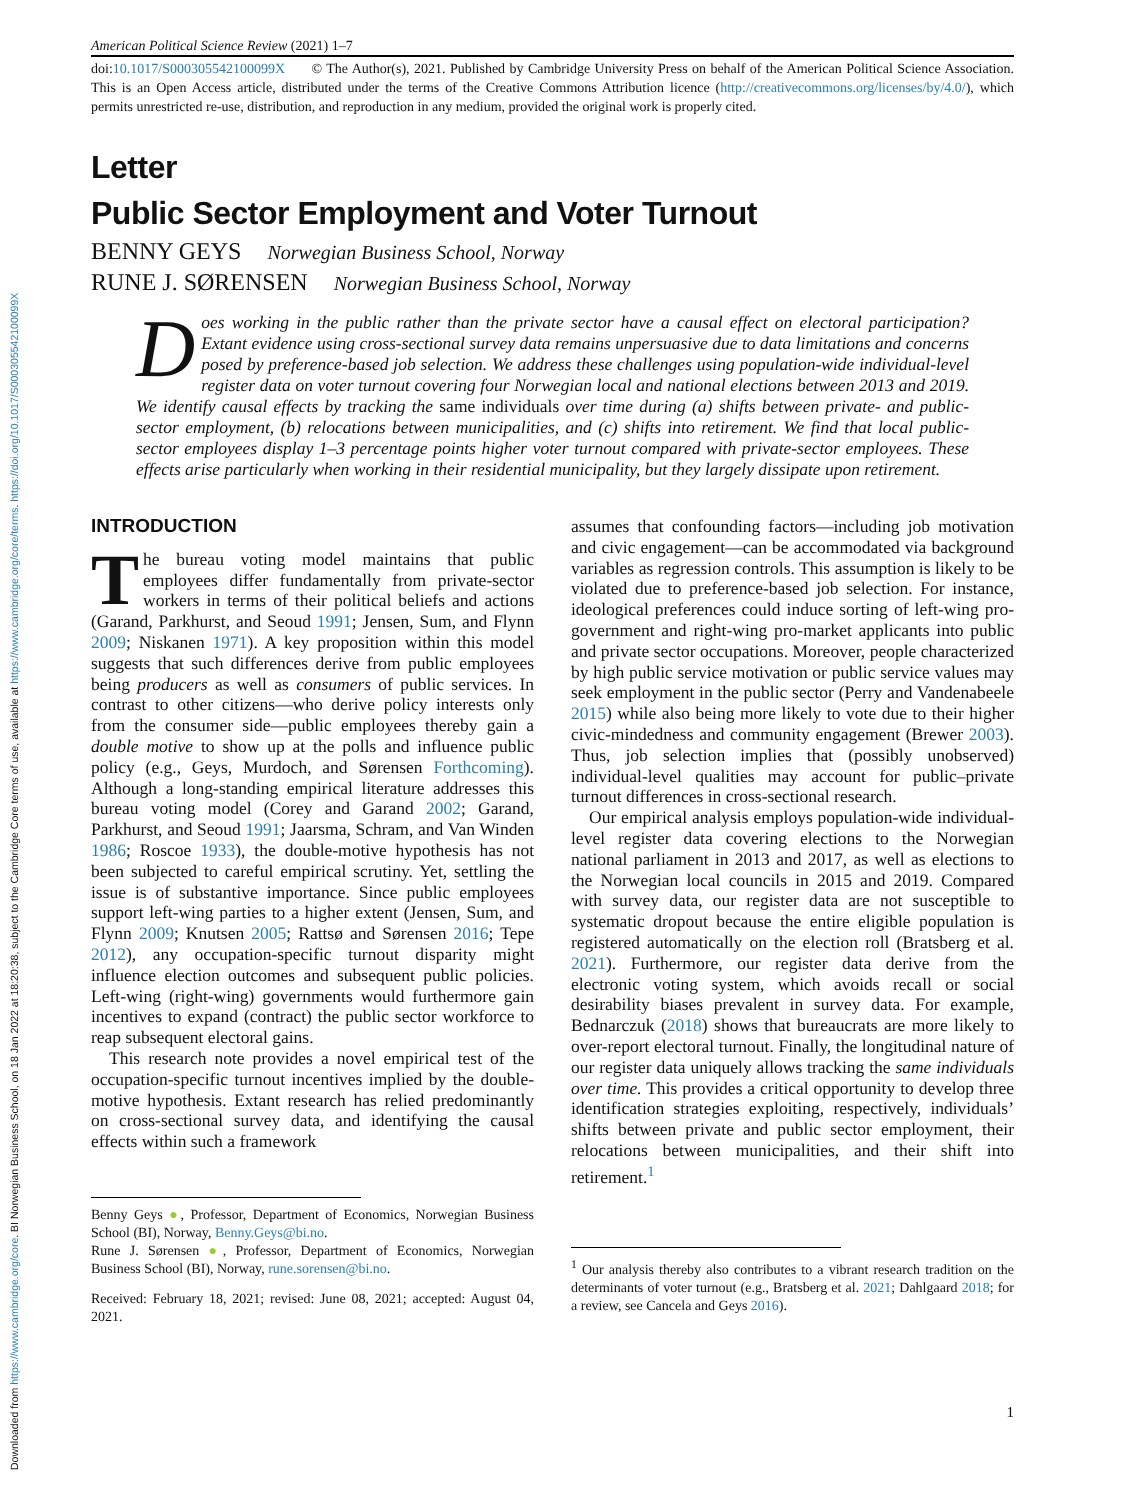Downloaded from https://www.cambridge.org/core. BI Norwegian Business School, on 18 Jan 2022 at 18:20:38, subject to the Cambridge Core terms of use, available at https://www.cambridge.org/core/terms. https://doi.org/10.1017/S000305542100099X
American Political Science Review (2021) 1–7
doi:10.1017/S000305542100099X © The Author(s), 2021. Published by Cambridge University Press on behalf of the American Political Science Association. This is an Open Access article, distributed under the terms of the Creative Commons Attribution licence (http://creativecommons.org/licenses/by/4.0/), which permits unrestricted re-use, distribution, and reproduction in any medium, provided the original work is properly cited.
Letter
Public Sector Employment and Voter Turnout
BENNY GEYS Norwegian Business School, Norway
RUNE J. SØRENSEN Norwegian Business School, Norway
Does working in the public rather than the private sector have a causal effect on electoral participation? Extant evidence using cross-sectional survey data remains unpersuasive due to data limitations and concerns posed by preference-based job selection. We address these challenges using population-wide individual-level register data on voter turnout covering four Norwegian local and national elections between 2013 and 2019. We identify causal effects by tracking the same individuals over time during (a) shifts between private- and public-sector employment, (b) relocations between municipalities, and (c) shifts into retirement. We find that local public-sector employees display 1–3 percentage points higher voter turnout compared with private-sector employees. These effects arise particularly when working in their residential municipality, but they largely dissipate upon retirement.
INTRODUCTION
The bureau voting model maintains that public employees differ fundamentally from private-sector workers in terms of their political beliefs and actions (Garand, Parkhurst, and Seoud 1991; Jensen, Sum, and Flynn 2009; Niskanen 1971). A key proposition within this model suggests that such differences derive from public employees being producers as well as consumers of public services. In contrast to other citizens—who derive policy interests only from the consumer side—public employees thereby gain a double motive to show up at the polls and influence public policy (e.g., Geys, Murdoch, and Sørensen Forthcoming). Although a long-standing empirical literature addresses this bureau voting model (Corey and Garand 2002; Garand, Parkhurst, and Seoud 1991; Jaarsma, Schram, and Van Winden 1986; Roscoe 1933), the double-motive hypothesis has not been subjected to careful empirical scrutiny. Yet, settling the issue is of substantive importance. Since public employees support left-wing parties to a higher extent (Jensen, Sum, and Flynn 2009; Knutsen 2005; Rattsø and Sørensen 2016; Tepe 2012), any occupation-specific turnout disparity might influence election outcomes and subsequent public policies. Left-wing (right-wing) governments would furthermore gain incentives to expand (contract) the public sector workforce to reap subsequent electoral gains.
This research note provides a novel empirical test of the occupation-specific turnout incentives implied by the double-motive hypothesis. Extant research has relied predominantly on cross-sectional survey data, and identifying the causal effects within such a framework
Benny Geys ●, Professor, Department of Economics, Norwegian Business School (BI), Norway, Benny.Geys@bi.no.
Rune J. Sørensen ●, Professor, Department of Economics, Norwegian Business School (BI), Norway, rune.sorensen@bi.no.
Received: February 18, 2021; revised: June 08, 2021; accepted: August 04, 2021.
assumes that confounding factors—including job motivation and civic engagement—can be accommodated via background variables as regression controls. This assumption is likely to be violated due to preference-based job selection. For instance, ideological preferences could induce sorting of left-wing pro-government and right-wing pro-market applicants into public and private sector occupations. Moreover, people characterized by high public service motivation or public service values may seek employment in the public sector (Perry and Vandenabeele 2015) while also being more likely to vote due to their higher civic-mindedness and community engagement (Brewer 2003). Thus, job selection implies that (possibly unobserved) individual-level qualities may account for public–private turnout differences in cross-sectional research.
Our empirical analysis employs population-wide individual-level register data covering elections to the Norwegian national parliament in 2013 and 2017, as well as elections to the Norwegian local councils in 2015 and 2019. Compared with survey data, our register data are not susceptible to systematic dropout because the entire eligible population is registered automatically on the election roll (Bratsberg et al. 2021). Furthermore, our register data derive from the electronic voting system, which avoids recall or social desirability biases prevalent in survey data. For example, Bednarczuk (2018) shows that bureaucrats are more likely to over-report electoral turnout. Finally, the longitudinal nature of our register data uniquely allows tracking the same individuals over time. This provides a critical opportunity to develop three identification strategies exploiting, respectively, individuals’ shifts between private and public sector employment, their relocations between municipalities, and their shift into retirement.<sup>1</sup>
<sup>1</sup> Our analysis thereby also contributes to a vibrant research tradition on the determinants of voter turnout (e.g., Bratsberg et al. 2021; Dahlgaard 2018; for a review, see Cancela and Geys 2016).
1